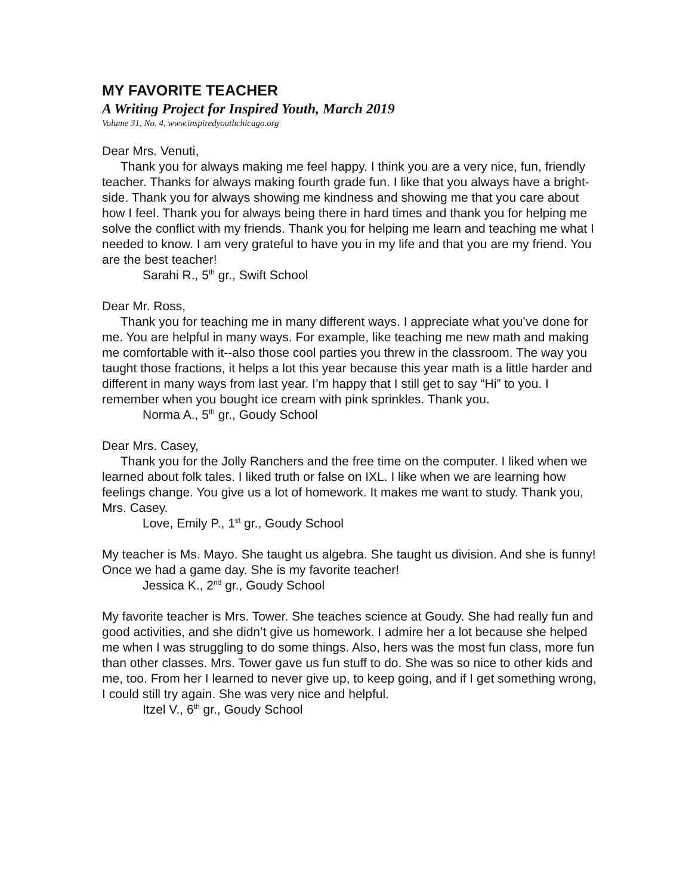MY FAVORITE TEACHER
A Writing Project for Inspired Youth, March 2019
Volume 31, No. 4, www.inspiredyouthchicago.org
Dear Mrs. Venuti,
Thank you for always making me feel happy. I think you are a very nice, fun, friendly teacher. Thanks for always making fourth grade fun. I like that you always have a bright-side. Thank you for always showing me kindness and showing me that you care about how I feel. Thank you for always being there in hard times and thank you for helping me solve the conflict with my friends. Thank you for helping me learn and teaching me what I needed to know. I am very grateful to have you in my life and that you are my friend. You are the best teacher!
Sarahi R., 5<sup>th</sup> gr., Swift School
Dear Mr. Ross,
Thank you for teaching me in many different ways. I appreciate what you’ve done for me. You are helpful in many ways. For example, like teaching me new math and making me comfortable with it--also those cool parties you threw in the classroom. The way you taught those fractions, it helps a lot this year because this year math is a little harder and different in many ways from last year. I’m happy that I still get to say “Hi” to you. I remember when you bought ice cream with pink sprinkles. Thank you.
Norma A., 5<sup>th</sup> gr., Goudy School
Dear Mrs. Casey,
Thank you for the Jolly Ranchers and the free time on the computer. I liked when we learned about folk tales. I liked truth or false on IXL. I like when we are learning how feelings change. You give us a lot of homework. It makes me want to study. Thank you, Mrs. Casey.
Love, Emily P., 1<sup>st</sup> gr., Goudy School
My teacher is Ms. Mayo. She taught us algebra. She taught us division. And she is funny! Once we had a game day. She is my favorite teacher!
Jessica K., 2<sup>nd</sup> gr., Goudy School
My favorite teacher is Mrs. Tower. She teaches science at Goudy. She had really fun and good activities, and she didn’t give us homework. I admire her a lot because she helped me when I was struggling to do some things. Also, hers was the most fun class, more fun than other classes. Mrs. Tower gave us fun stuff to do. She was so nice to other kids and me, too. From her I learned to never give up, to keep going, and if I get something wrong, I could still try again. She was very nice and helpful.
Itzel V., 6<sup>th</sup> gr., Goudy School